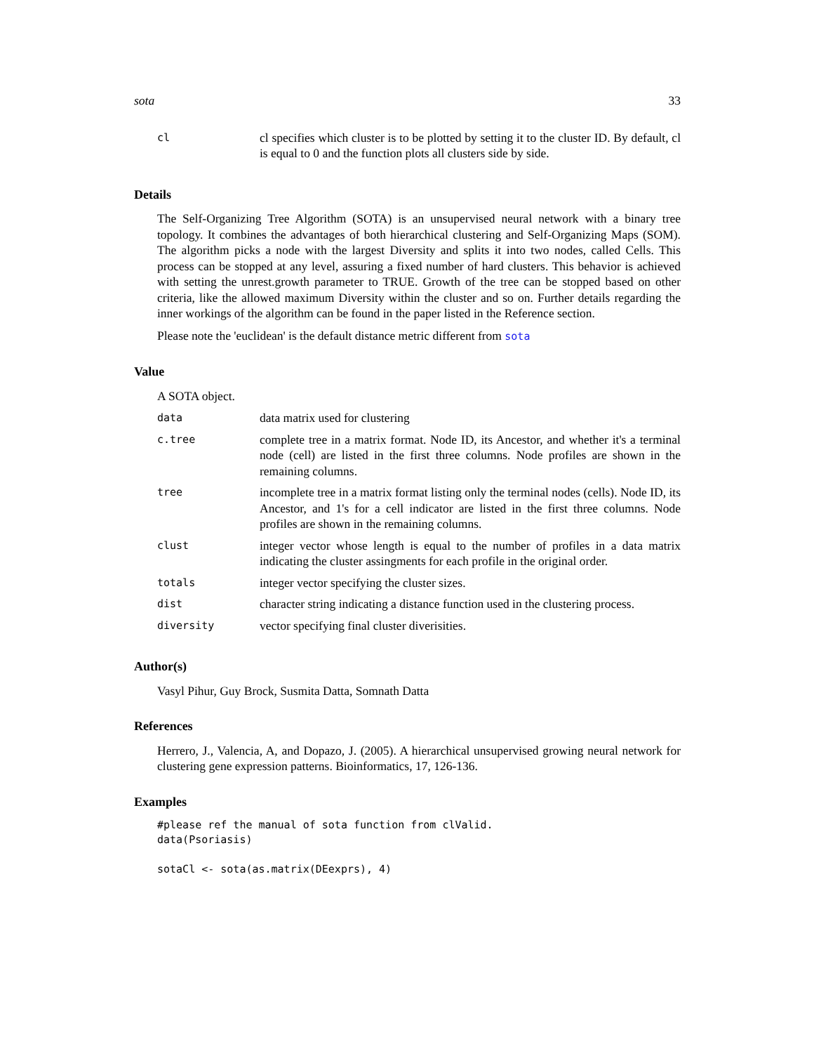sota 33
| cl | cl specifies which cluster is to be plotted by setting it to the cluster ID. By default, cl is equal to 0 and the function plots all clusters side by side. |
Details
The Self-Organizing Tree Algorithm (SOTA) is an unsupervised neural network with a binary tree topology. It combines the advantages of both hierarchical clustering and Self-Organizing Maps (SOM). The algorithm picks a node with the largest Diversity and splits it into two nodes, called Cells. This process can be stopped at any level, assuring a fixed number of hard clusters. This behavior is achieved with setting the unrest.growth parameter to TRUE. Growth of the tree can be stopped based on other criteria, like the allowed maximum Diversity within the cluster and so on. Further details regarding the inner workings of the algorithm can be found in the paper listed in the Reference section.
Please note the 'euclidean' is the default distance metric different from sota
Value
A SOTA object.
| data | data matrix used for clustering |
| c.tree | complete tree in a matrix format. Node ID, its Ancestor, and whether it's a terminal node (cell) are listed in the first three columns. Node profiles are shown in the remaining columns. |
| tree | incomplete tree in a matrix format listing only the terminal nodes (cells). Node ID, its Ancestor, and 1's for a cell indicator are listed in the first three columns. Node profiles are shown in the remaining columns. |
| clust | integer vector whose length is equal to the number of profiles in a data matrix indicating the cluster assingments for each profile in the original order. |
| totals | integer vector specifying the cluster sizes. |
| dist | character string indicating a distance function used in the clustering process. |
| diversity | vector specifying final cluster diverisities. |
Author(s)
Vasyl Pihur, Guy Brock, Susmita Datta, Somnath Datta
References
Herrero, J., Valencia, A, and Dopazo, J. (2005). A hierarchical unsupervised growing neural network for clustering gene expression patterns. Bioinformatics, 17, 126-136.
Examples
#please ref the manual of sota function from clValid.
data(Psoriasis)

sotaCl <- sota(as.matrix(DEexprs), 4)